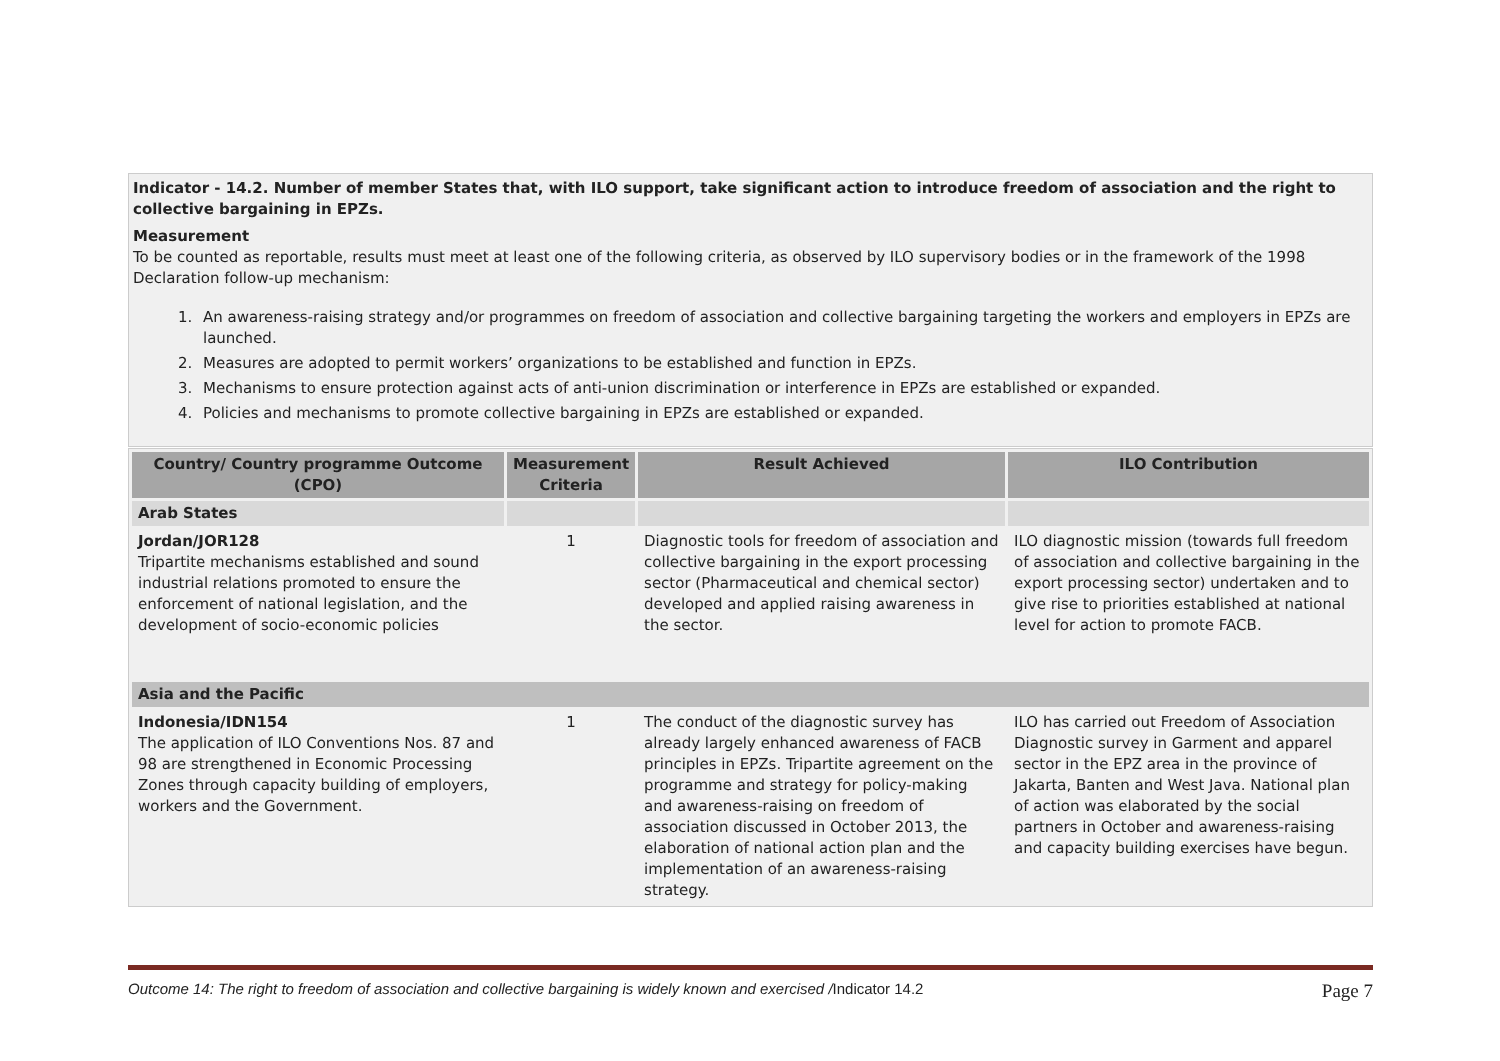Indicator - 14.2. Number of member States that, with ILO support, take significant action to introduce freedom of association and the right to collective bargaining in EPZs.
Measurement
To be counted as reportable, results must meet at least one of the following criteria, as observed by ILO supervisory bodies or in the framework of the 1998 Declaration follow-up mechanism:
1. An awareness-raising strategy and/or programmes on freedom of association and collective bargaining targeting the workers and employers in EPZs are launched.
2. Measures are adopted to permit workers’ organizations to be established and function in EPZs.
3. Mechanisms to ensure protection against acts of anti-union discrimination or interference in EPZs are established or expanded.
4. Policies and mechanisms to promote collective bargaining in EPZs are established or expanded.
| Country/ Country programme Outcome (CPO) | Measurement Criteria | Result Achieved | ILO Contribution |
| --- | --- | --- | --- |
| Arab States | | | |
| Jordan/JOR128 Tripartite mechanisms established and sound industrial relations promoted to ensure the enforcement of national legislation, and the development of socio-economic policies | 1 | Diagnostic tools for freedom of association and collective bargaining in the export processing sector (Pharmaceutical and chemical sector) developed and applied raising awareness in the sector. | ILO diagnostic mission (towards full freedom of association and collective bargaining in the export processing sector) undertaken and to give rise to priorities established at national level for action to promote FACB. |
| Asia and the Pacific | | | |
| Indonesia/IDN154 The application of ILO Conventions Nos. 87 and 98 are strengthened in Economic Processing Zones through capacity building of employers, workers and the Government. | 1 | The conduct of the diagnostic survey has already largely enhanced awareness of FACB principles in EPZs. Tripartite agreement on the programme and strategy for policy-making and awareness-raising on freedom of association discussed in October 2013, the elaboration of national action plan and the implementation of an awareness-raising strategy. | ILO has carried out Freedom of Association Diagnostic survey in Garment and apparel sector in the EPZ area in the province of Jakarta, Banten and West Java. National plan of action was elaborated by the social partners in October and awareness-raising and capacity building exercises have begun. |
Outcome 14: The right to freedom of association and collective bargaining is widely known and exercised /Indicator 14.2 Page 7